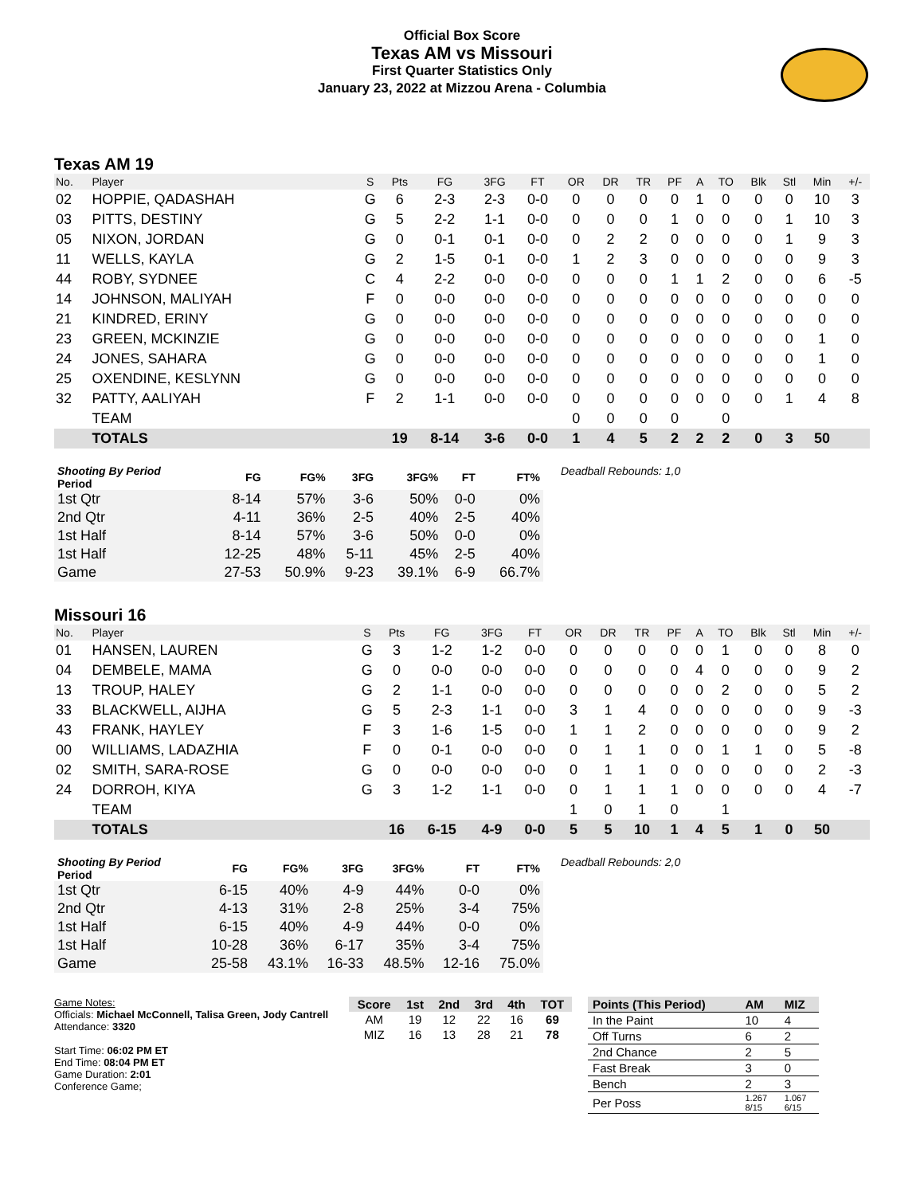Official Box Score
Texas AM vs Missouri
First Quarter Statistics Only
January 23, 2022 at Mizzou Arena - Columbia
Texas AM 19
| No. | Player | S | Pts | FG | 3FG | FT | OR | DR | TR | PF | A | TO | Blk | Stl | Min | +/- |
| --- | --- | --- | --- | --- | --- | --- | --- | --- | --- | --- | --- | --- | --- | --- | --- | --- |
| 02 | HOPPIE, QADASHAH | G | 6 | 2-3 | 2-3 | 0-0 | 0 | 0 | 0 | 0 | 1 | 0 | 0 | 0 | 10 | 3 |
| 03 | PITTS, DESTINY | G | 5 | 2-2 | 1-1 | 0-0 | 0 | 0 | 0 | 1 | 0 | 0 | 0 | 1 | 10 | 3 |
| 05 | NIXON, JORDAN | G | 0 | 0-1 | 0-1 | 0-0 | 0 | 2 | 2 | 0 | 0 | 0 | 0 | 1 | 9 | 3 |
| 11 | WELLS, KAYLA | G | 2 | 1-5 | 0-1 | 0-0 | 1 | 2 | 3 | 0 | 0 | 0 | 0 | 0 | 9 | 3 |
| 44 | ROBY, SYDNEE | C | 4 | 2-2 | 0-0 | 0-0 | 0 | 0 | 0 | 1 | 1 | 2 | 0 | 0 | 6 | -5 |
| 14 | JOHNSON, MALIYAH | F | 0 | 0-0 | 0-0 | 0-0 | 0 | 0 | 0 | 0 | 0 | 0 | 0 | 0 | 0 | 0 |
| 21 | KINDRED, ERINY | G | 0 | 0-0 | 0-0 | 0-0 | 0 | 0 | 0 | 0 | 0 | 0 | 0 | 0 | 0 | 0 |
| 23 | GREEN, MCKINZIE | G | 0 | 0-0 | 0-0 | 0-0 | 0 | 0 | 0 | 0 | 0 | 0 | 0 | 0 | 1 | 0 |
| 24 | JONES, SAHARA | G | 0 | 0-0 | 0-0 | 0-0 | 0 | 0 | 0 | 0 | 0 | 0 | 0 | 0 | 1 | 0 |
| 25 | OXENDINE, KESLYNN | G | 0 | 0-0 | 0-0 | 0-0 | 0 | 0 | 0 | 0 | 0 | 0 | 0 | 0 | 0 | 0 |
| 32 | PATTY, AALIYAH | F | 2 | 1-1 | 0-0 | 0-0 | 0 | 0 | 0 | 0 | 0 | 0 | 0 | 1 | 4 | 8 |
| | TEAM | | | | | | 0 | 0 | 0 | 0 | | 0 | | | | |
| | TOTALS | | 19 | 8-14 | 3-6 | 0-0 | 1 | 4 | 5 | 2 | 2 | 2 | 0 | 3 | 50 | |
| Shooting By Period Period | FG | FG% | 3FG | 3FG% | FT | FT% |
| --- | --- | --- | --- | --- | --- | --- |
| 1st Qtr | 8-14 | 57% | 3-6 | 50% | 0-0 | 0% |
| 2nd Qtr | 4-11 | 36% | 2-5 | 40% | 2-5 | 40% |
| 1st Half | 8-14 | 57% | 3-6 | 50% | 0-0 | 0% |
| 1st Half | 12-25 | 48% | 5-11 | 45% | 2-5 | 40% |
| Game | 27-53 | 50.9% | 9-23 | 39.1% | 6-9 | 66.7% |
Deadball Rebounds: 1,0
Missouri 16
| No. | Player | S | Pts | FG | 3FG | FT | OR | DR | TR | PF | A | TO | Blk | Stl | Min | +/- |
| --- | --- | --- | --- | --- | --- | --- | --- | --- | --- | --- | --- | --- | --- | --- | --- | --- |
| 01 | HANSEN, LAUREN | G | 3 | 1-2 | 1-2 | 0-0 | 0 | 0 | 0 | 0 | 0 | 1 | 0 | 0 | 8 | 0 |
| 04 | DEMBELE, MAMA | G | 0 | 0-0 | 0-0 | 0-0 | 0 | 0 | 0 | 0 | 4 | 0 | 0 | 0 | 9 | 2 |
| 13 | TROUP, HALEY | G | 2 | 1-1 | 0-0 | 0-0 | 0 | 0 | 0 | 0 | 0 | 2 | 0 | 0 | 5 | 2 |
| 33 | BLACKWELL, AIJHA | G | 5 | 2-3 | 1-1 | 0-0 | 3 | 1 | 4 | 0 | 0 | 0 | 0 | 0 | 9 | -3 |
| 43 | FRANK, HAYLEY | F | 3 | 1-6 | 1-5 | 0-0 | 1 | 1 | 2 | 0 | 0 | 0 | 0 | 0 | 9 | 2 |
| 00 | WILLIAMS, LADAZHIA | F | 0 | 0-1 | 0-0 | 0-0 | 0 | 1 | 1 | 0 | 0 | 1 | 1 | 0 | 5 | -8 |
| 02 | SMITH, SARA-ROSE | G | 0 | 0-0 | 0-0 | 0-0 | 0 | 1 | 1 | 0 | 0 | 0 | 0 | 0 | 2 | -3 |
| 24 | DORROH, KIYA | G | 3 | 1-2 | 1-1 | 0-0 | 0 | 1 | 1 | 1 | 0 | 0 | 0 | 0 | 4 | -7 |
| | TEAM | | | | | | 1 | 0 | 1 | 0 | | 1 | | | | |
| | TOTALS | | 16 | 6-15 | 4-9 | 0-0 | 5 | 5 | 10 | 1 | 4 | 5 | 1 | 0 | 50 | |
| Shooting By Period Period | FG | FG% | 3FG | 3FG% | FT | FT% |
| --- | --- | --- | --- | --- | --- | --- |
| 1st Qtr | 6-15 | 40% | 4-9 | 44% | 0-0 | 0% |
| 2nd Qtr | 4-13 | 31% | 2-8 | 25% | 3-4 | 75% |
| 1st Half | 6-15 | 40% | 4-9 | 44% | 0-0 | 0% |
| 1st Half | 10-28 | 36% | 6-17 | 35% | 3-4 | 75% |
| Game | 25-58 | 43.1% | 16-33 | 48.5% | 12-16 | 75.0% |
Deadball Rebounds: 2,0
Game Notes:
Officials: Michael McConnell, Talisa Green, Jody Cantrell
Attendance: 3320
Start Time: 06:02 PM ET
End Time: 08:04 PM ET
Game Duration: 2:01
Conference Game;
| Score | 1st | 2nd | 3rd | 4th | TOT |
| --- | --- | --- | --- | --- | --- |
| AM | 19 | 12 | 22 | 16 | 69 |
| MIZ | 16 | 13 | 28 | 21 | 78 |
| Points (This Period) | AM | MIZ |
| --- | --- | --- |
| In the Paint | 10 | 4 |
| Off Turns | 6 | 2 |
| 2nd Chance | 2 | 5 |
| Fast Break | 3 | 0 |
| Bench | 2 | 3 |
| Per Poss | 1.267 8/15 | 1.067 6/15 |